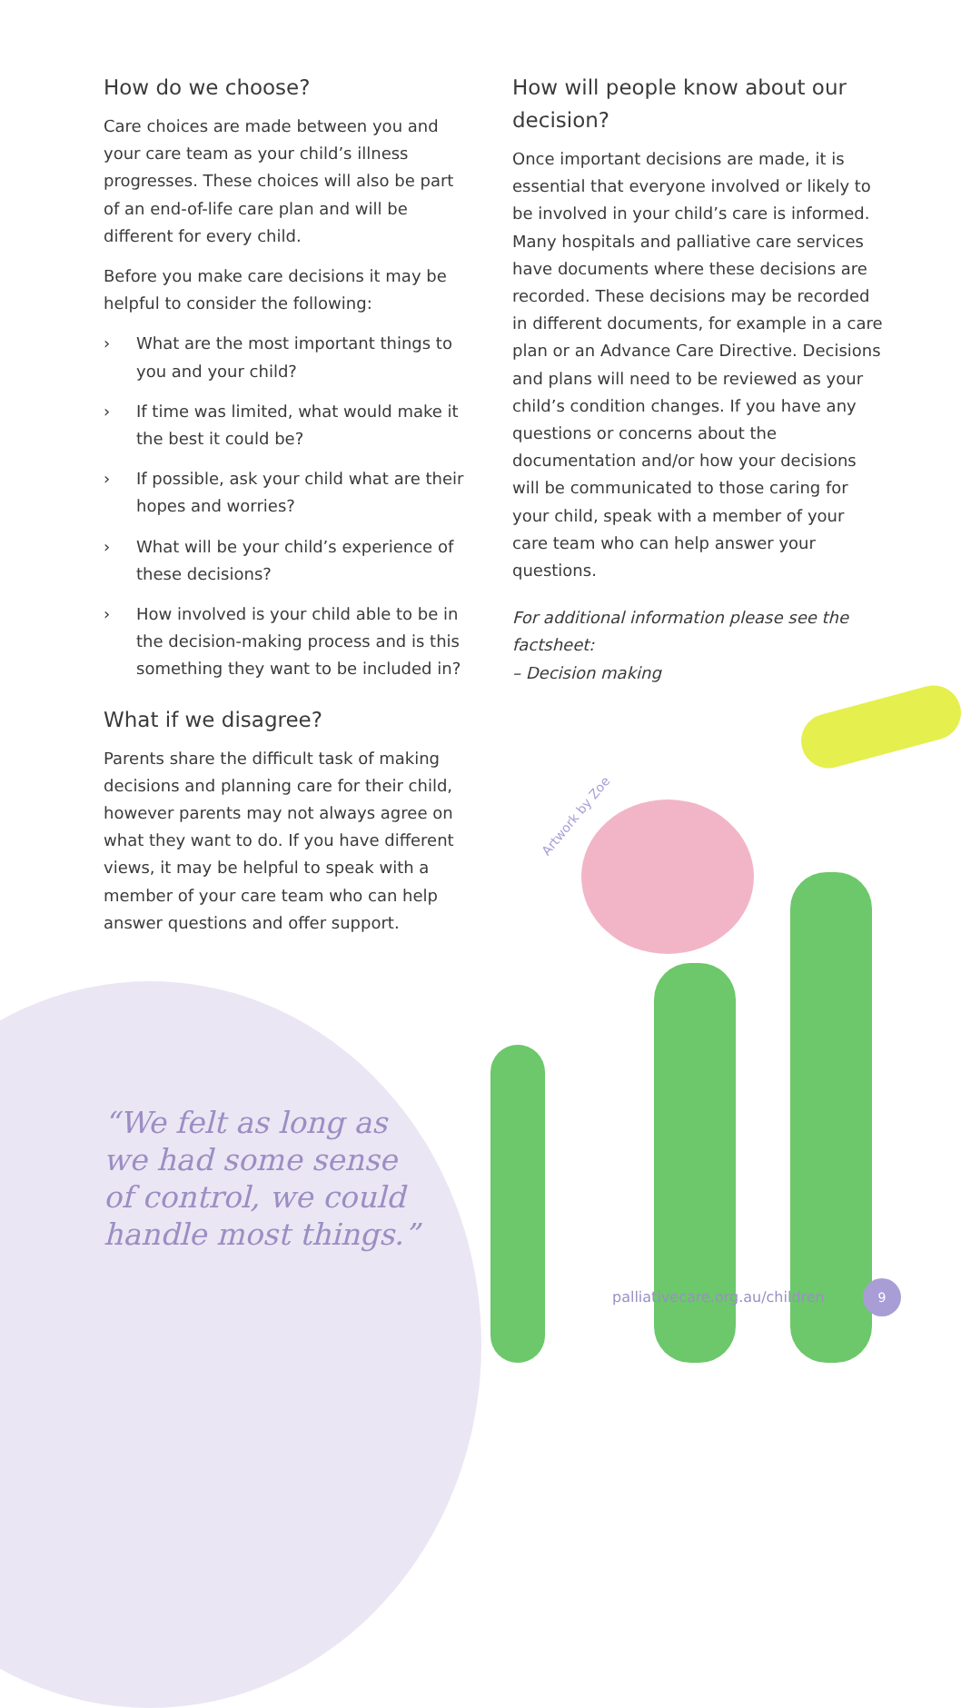How do we choose?
Care choices are made between you and your care team as your child’s illness progresses. These choices will also be part of an end-of-life care plan and will be different for every child.
Before you make care decisions it may be helpful to consider the following:
› What are the most important things to you and your child?
› If time was limited, what would make it the best it could be?
› If possible, ask your child what are their hopes and worries?
› What will be your child’s experience of these decisions?
› How involved is your child able to be in the decision-making process and is this something they want to be included in?
What if we disagree?
Parents share the difficult task of making decisions and planning care for their child, however parents may not always agree on what they want to do. If you have different views, it may be helpful to speak with a member of your care team who can help answer questions and offer support.
How will people know about our decision?
Once important decisions are made, it is essential that everyone involved or likely to be involved in your child’s care is informed. Many hospitals and palliative care services have documents where these decisions are recorded. These decisions may be recorded in different documents, for example in a care plan or an Advance Care Directive. Decisions and plans will need to be reviewed as your child’s condition changes. If you have any questions or concerns about the documentation and/or how your decisions will be communicated to those caring for your child, speak with a member of your care team who can help answer your questions.
For additional information please see the factsheet:
– Decision making
Artwork by Zoe
“We felt as long as
we had some sense
of control, we could
handle most things.”
palliativecare.org.au/children
9